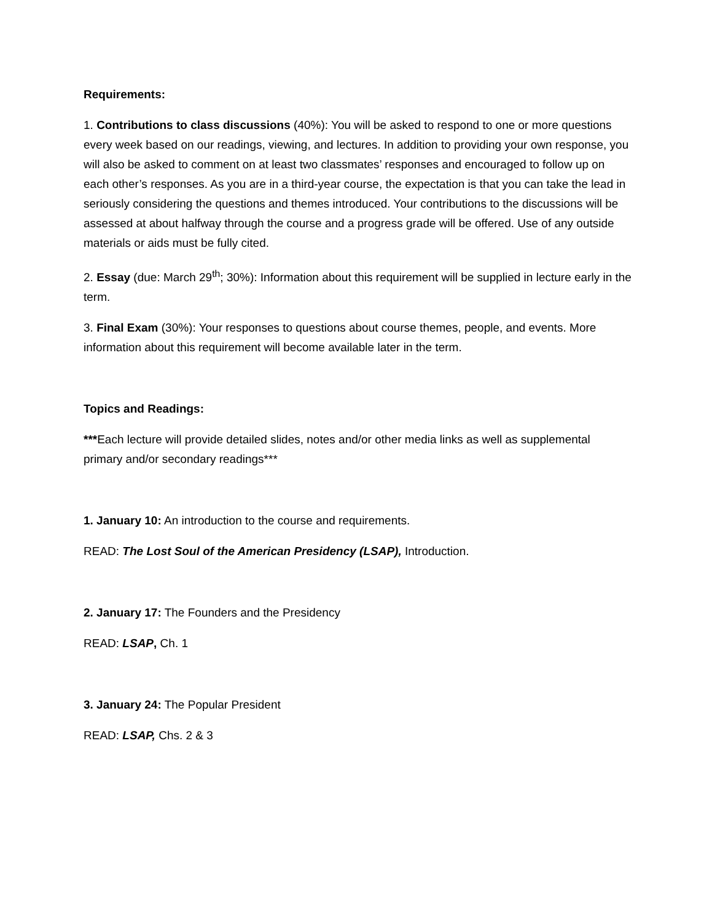Requirements:
1. Contributions to class discussions (40%): You will be asked to respond to one or more questions every week based on our readings, viewing, and lectures. In addition to providing your own response, you will also be asked to comment on at least two classmates’ responses and encouraged to follow up on each other’s responses. As you are in a third-year course, the expectation is that you can take the lead in seriously considering the questions and themes introduced. Your contributions to the discussions will be assessed at about halfway through the course and a progress grade will be offered. Use of any outside materials or aids must be fully cited.
2. Essay (due: March 29<sup>th</sup>; 30%): Information about this requirement will be supplied in lecture early in the term.
3. Final Exam (30%): Your responses to questions about course themes, people, and events. More information about this requirement will become available later in the term.
Topics and Readings:
***Each lecture will provide detailed slides, notes and/or other media links as well as supplemental primary and/or secondary readings***
1. January 10: An introduction to the course and requirements.
READ: The Lost Soul of the American Presidency (LSAP), Introduction.
2. January 17: The Founders and the Presidency
READ: LSAP, Ch. 1
3. January 24: The Popular President
READ: LSAP, Chs. 2 & 3